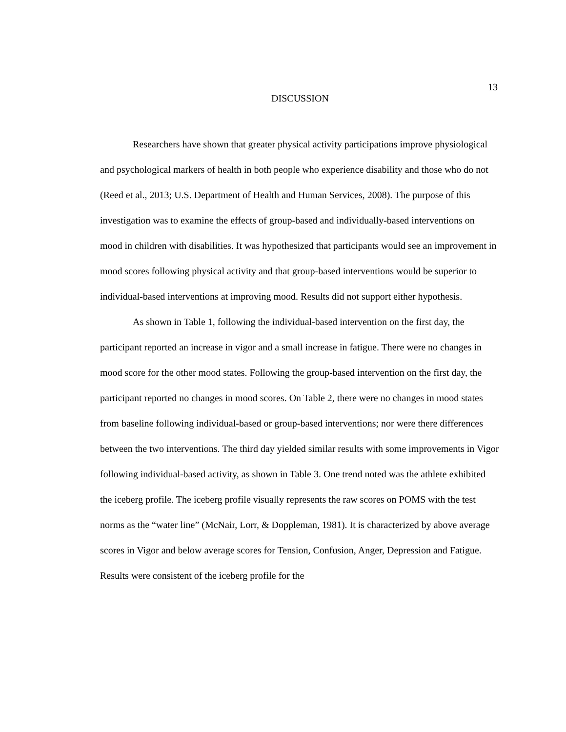13
DISCUSSION
Researchers have shown that greater physical activity participations improve physiological and psychological markers of health in both people who experience disability and those who do not (Reed et al., 2013; U.S. Department of Health and Human Services, 2008). The purpose of this investigation was to examine the effects of group-based and individually-based interventions on mood in children with disabilities. It was hypothesized that participants would see an improvement in mood scores following physical activity and that group-based interventions would be superior to individual-based interventions at improving mood. Results did not support either hypothesis.
As shown in Table 1, following the individual-based intervention on the first day, the participant reported an increase in vigor and a small increase in fatigue. There were no changes in mood score for the other mood states. Following the group-based intervention on the first day, the participant reported no changes in mood scores. On Table 2, there were no changes in mood states from baseline following individual-based or group-based interventions; nor were there differences between the two interventions. The third day yielded similar results with some improvements in Vigor following individual-based activity, as shown in Table 3. One trend noted was the athlete exhibited the iceberg profile. The iceberg profile visually represents the raw scores on POMS with the test norms as the “water line” (McNair, Lorr, & Doppleman, 1981). It is characterized by above average scores in Vigor and below average scores for Tension, Confusion, Anger, Depression and Fatigue. Results were consistent of the iceberg profile for the